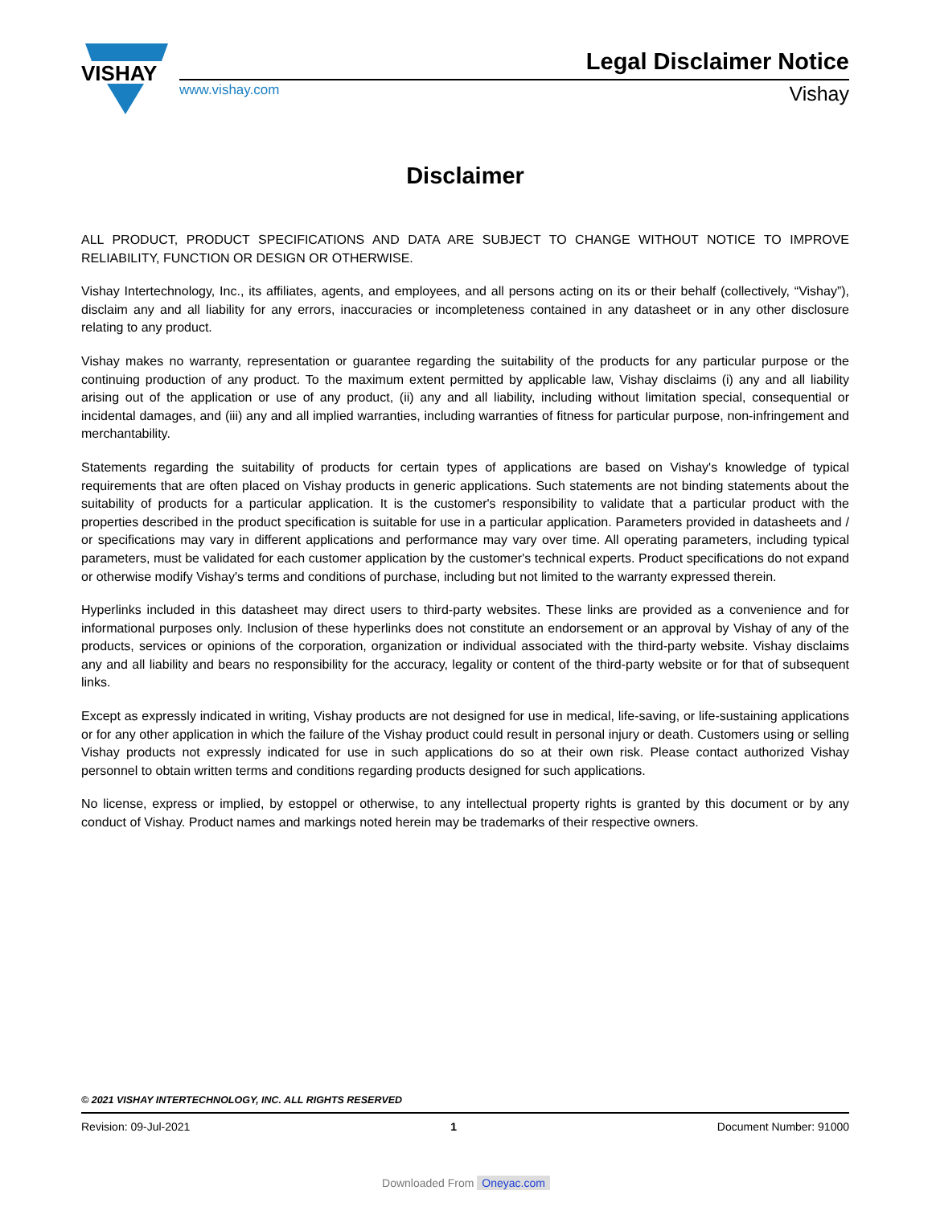Legal Disclaimer Notice
VISHAY
www.vishay.com Vishay
Disclaimer
ALL PRODUCT, PRODUCT SPECIFICATIONS AND DATA ARE SUBJECT TO CHANGE WITHOUT NOTICE TO IMPROVE RELIABILITY, FUNCTION OR DESIGN OR OTHERWISE.
Vishay Intertechnology, Inc., its affiliates, agents, and employees, and all persons acting on its or their behalf (collectively, “Vishay”), disclaim any and all liability for any errors, inaccuracies or incompleteness contained in any datasheet or in any other disclosure relating to any product.
Vishay makes no warranty, representation or guarantee regarding the suitability of the products for any particular purpose or the continuing production of any product. To the maximum extent permitted by applicable law, Vishay disclaims (i) any and all liability arising out of the application or use of any product, (ii) any and all liability, including without limitation special, consequential or incidental damages, and (iii) any and all implied warranties, including warranties of fitness for particular purpose, non-infringement and merchantability.
Statements regarding the suitability of products for certain types of applications are based on Vishay's knowledge of typical requirements that are often placed on Vishay products in generic applications. Such statements are not binding statements about the suitability of products for a particular application. It is the customer's responsibility to validate that a particular product with the properties described in the product specification is suitable for use in a particular application. Parameters provided in datasheets and / or specifications may vary in different applications and performance may vary over time. All operating parameters, including typical parameters, must be validated for each customer application by the customer's technical experts. Product specifications do not expand or otherwise modify Vishay's terms and conditions of purchase, including but not limited to the warranty expressed therein.
Hyperlinks included in this datasheet may direct users to third-party websites. These links are provided as a convenience and for informational purposes only. Inclusion of these hyperlinks does not constitute an endorsement or an approval by Vishay of any of the products, services or opinions of the corporation, organization or individual associated with the third-party website. Vishay disclaims any and all liability and bears no responsibility for the accuracy, legality or content of the third-party website or for that of subsequent links.
Except as expressly indicated in writing, Vishay products are not designed for use in medical, life-saving, or life-sustaining applications or for any other application in which the failure of the Vishay product could result in personal injury or death. Customers using or selling Vishay products not expressly indicated for use in such applications do so at their own risk. Please contact authorized Vishay personnel to obtain written terms and conditions regarding products designed for such applications.
No license, express or implied, by estoppel or otherwise, to any intellectual property rights is granted by this document or by any conduct of Vishay. Product names and markings noted herein may be trademarks of their respective owners.
© 2021 VISHAY INTERTECHNOLOGY, INC. ALL RIGHTS RESERVED
Revision: 09-Jul-2021 1 Document Number: 91000
Downloaded From Oneyac.com